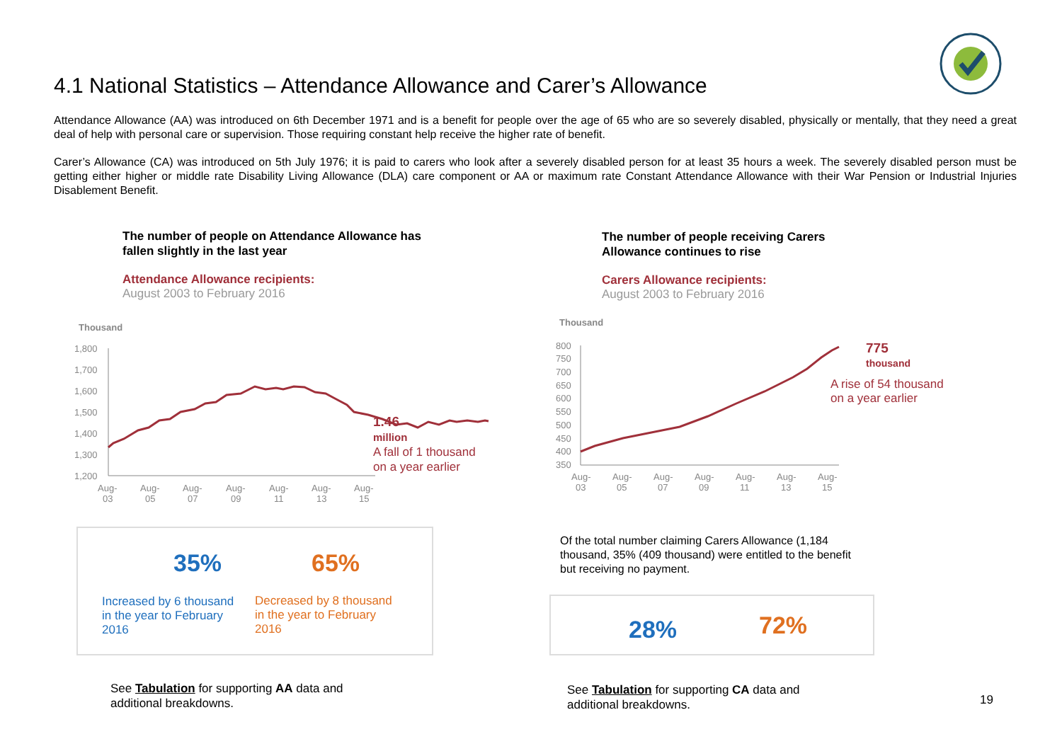4.1 National Statistics – Attendance Allowance and Carer’s Allowance
Attendance Allowance (AA) was introduced on 6th December 1971 and is a benefit for people over the age of 65 who are so severely disabled, physically or mentally, that they need a great deal of help with personal care or supervision. Those requiring constant help receive the higher rate of benefit.
Carer’s Allowance (CA) was introduced on 5th July 1976; it is paid to carers who look after a severely disabled person for at least 35 hours a week. The severely disabled person must be getting either higher or middle rate Disability Living Allowance (DLA) care component or AA or maximum rate Constant Attendance Allowance with their War Pension or Industrial Injuries Disablement Benefit.
The number of people on Attendance Allowance has fallen slightly in the last year
Attendance Allowance recipients:
August 2003 to February 2016
Thousand
1,800
1,700
1,600
1,500
1,400
1,300
1,200
Aug-
03
Aug-
05
Aug-
07
Aug-
09
Aug-
11
Aug-
13
Aug-
15
1.46
million
A fall of 1 thousand
on a year earlier
35% 65%
Increased by 6 thousand in the year to February 2016
Decreased by 8 thousand in the year to February 2016
See Tabulation for supporting AA data and
additional breakdowns.
The number of people receiving Carers Allowance continues to rise
Carers Allowance recipients:
August 2003 to February 2016
Thousand
800
750
700
650
600
550
500
450
400
350
Aug-
03
Aug-
05
Aug-
07
Aug-
09
Aug-
11
Aug-
13
Aug-
15
775
thousand
A rise of 54 thousand
on a year earlier
Of the total number claiming Carers Allowance (1,184 thousand, 35% (409 thousand) were entitled to the benefit but receiving no payment.
28% 72%
See Tabulation for supporting CA data and
additional breakdowns.
19